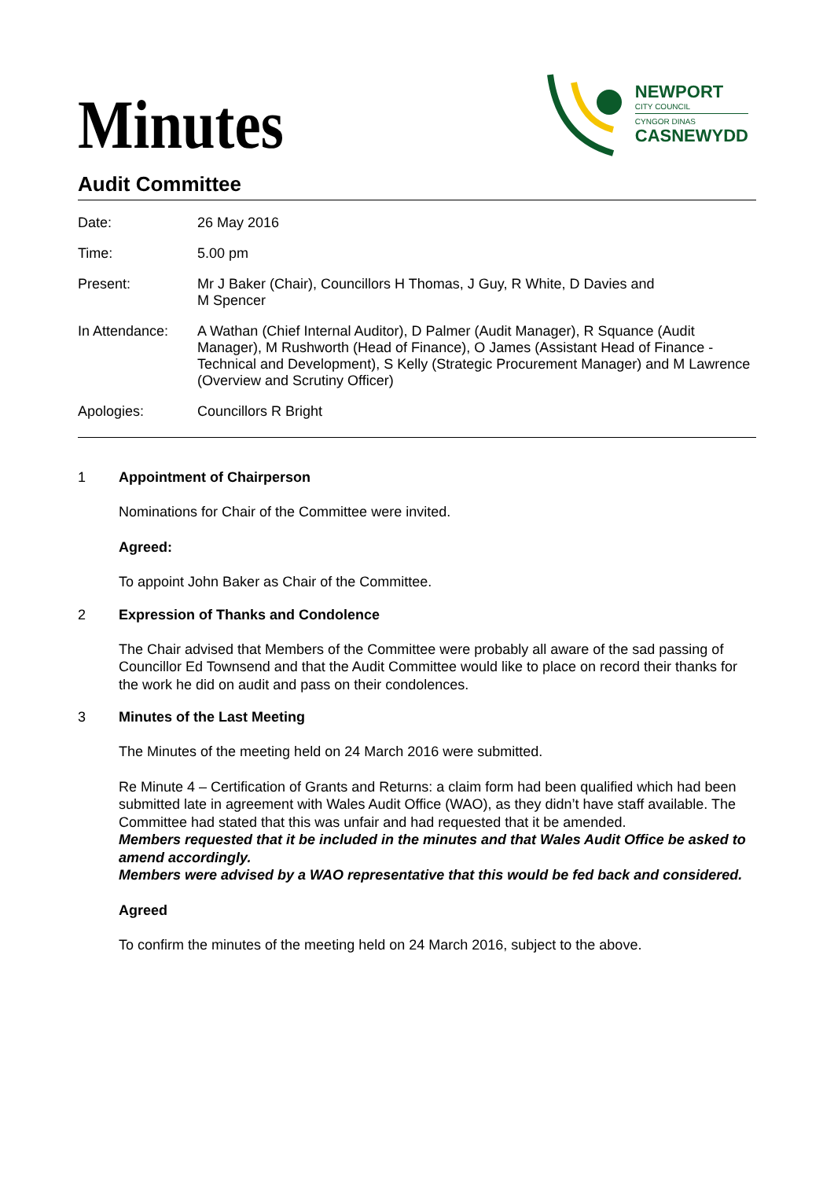Minutes
NEWPORT
CITY COUNCIL
CYNGOR DINAS
CASNEWYDD
Audit Committee
Date: 26 May 2016
Time: 5.00 pm
Present: Mr J Baker (Chair), Councillors H Thomas, J Guy, R White, D Davies and
M Spencer
In Attendance: A Wathan (Chief Internal Auditor), D Palmer (Audit Manager), R Squance (Audit Manager), M Rushworth (Head of Finance), O James (Assistant Head of Finance - Technical and Development), S Kelly (Strategic Procurement Manager) and M Lawrence (Overview and Scrutiny Officer)
Apologies: Councillors R Bright
1 Appointment of Chairperson
Nominations for Chair of the Committee were invited.
Agreed:
To appoint John Baker as Chair of the Committee.
2 Expression of Thanks and Condolence
The Chair advised that Members of the Committee were probably all aware of the sad passing of Councillor Ed Townsend and that the Audit Committee would like to place on record their thanks for the work he did on audit and pass on their condolences.
3 Minutes of the Last Meeting
The Minutes of the meeting held on 24 March 2016 were submitted.
Re Minute 4 – Certification of Grants and Returns: a claim form had been qualified which had been submitted late in agreement with Wales Audit Office (WAO), as they didn’t have staff available. The Committee had stated that this was unfair and had requested that it be amended.
Members requested that it be included in the minutes and that Wales Audit Office be asked to amend accordingly.
Members were advised by a WAO representative that this would be fed back and considered.
Agreed
To confirm the minutes of the meeting held on 24 March 2016, subject to the above.